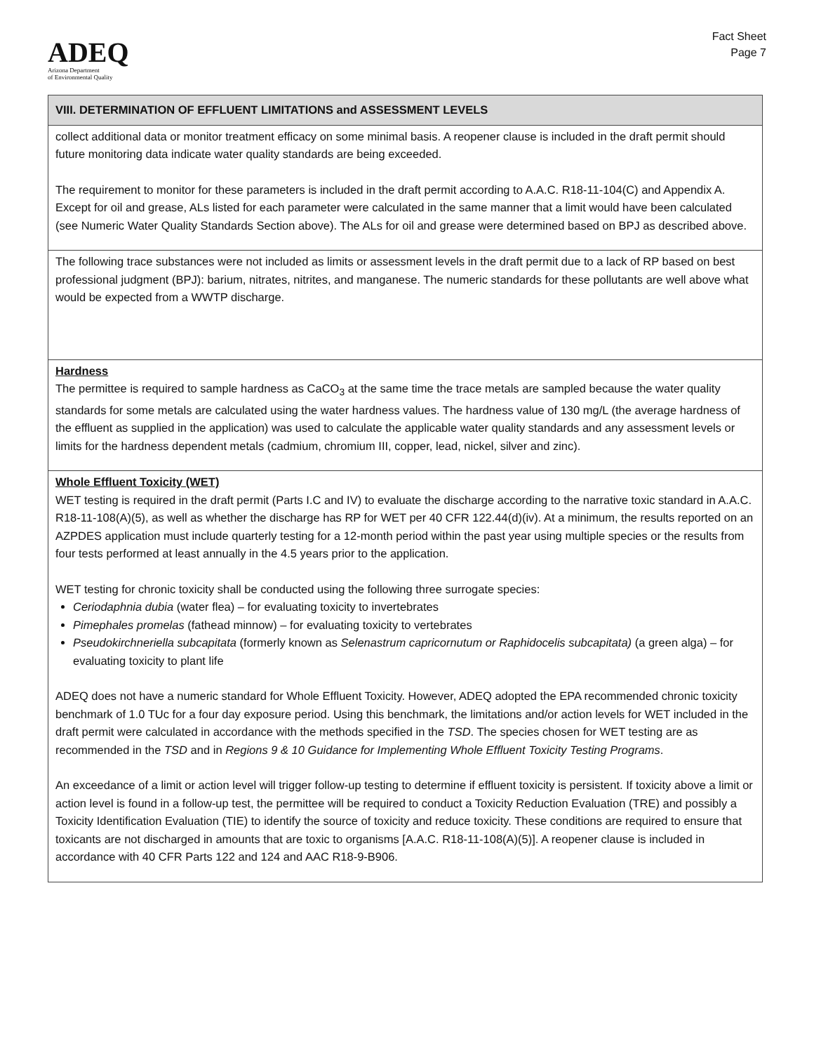ADEQ
Arizona Department
of Environmental Quality
Fact Sheet
Page 7
VIII. DETERMINATION OF EFFLUENT LIMITATIONS and ASSESSMENT LEVELS
collect additional data or monitor treatment efficacy on some minimal basis. A reopener clause is included in the draft permit should future monitoring data indicate water quality standards are being exceeded.
The requirement to monitor for these parameters is included in the draft permit according to A.A.C. R18-11-104(C) and Appendix A. Except for oil and grease, ALs listed for each parameter were calculated in the same manner that a limit would have been calculated (see Numeric Water Quality Standards Section above). The ALs for oil and grease were determined based on BPJ as described above.
The following trace substances were not included as limits or assessment levels in the draft permit due to a lack of RP based on best professional judgment (BPJ): barium, nitrates, nitrites, and manganese. The numeric standards for these pollutants are well above what would be expected from a WWTP discharge.
Hardness
The permittee is required to sample hardness as CaCO<sub>3</sub> at the same time the trace metals are sampled because the water quality standards for some metals are calculated using the water hardness values. The hardness value of 130 mg/L (the average hardness of the effluent as supplied in the application) was used to calculate the applicable water quality standards and any assessment levels or limits for the hardness dependent metals (cadmium, chromium III, copper, lead, nickel, silver and zinc).
Whole Effluent Toxicity (WET)
WET testing is required in the draft permit (Parts I.C and IV) to evaluate the discharge according to the narrative toxic standard in A.A.C. R18-11-108(A)(5), as well as whether the discharge has RP for WET per 40 CFR 122.44(d)(iv). At a minimum, the results reported on an AZPDES application must include quarterly testing for a 12-month period within the past year using multiple species or the results from four tests performed at least annually in the 4.5 years prior to the application.
WET testing for chronic toxicity shall be conducted using the following three surrogate species:
Ceriodaphnia dubia (water flea) – for evaluating toxicity to invertebrates
Pimephales promelas (fathead minnow) – for evaluating toxicity to vertebrates
Pseudokirchneriella subcapitata (formerly known as Selenastrum capricornutum or Raphidocelis subcapitata) (a green alga) – for evaluating toxicity to plant life
ADEQ does not have a numeric standard for Whole Effluent Toxicity. However, ADEQ adopted the EPA recommended chronic toxicity benchmark of 1.0 TUc for a four day exposure period. Using this benchmark, the limitations and/or action levels for WET included in the draft permit were calculated in accordance with the methods specified in the TSD. The species chosen for WET testing are as recommended in the TSD and in Regions 9 & 10 Guidance for Implementing Whole Effluent Toxicity Testing Programs.
An exceedance of a limit or action level will trigger follow-up testing to determine if effluent toxicity is persistent. If toxicity above a limit or action level is found in a follow-up test, the permittee will be required to conduct a Toxicity Reduction Evaluation (TRE) and possibly a Toxicity Identification Evaluation (TIE) to identify the source of toxicity and reduce toxicity. These conditions are required to ensure that toxicants are not discharged in amounts that are toxic to organisms [A.A.C. R18-11-108(A)(5)]. A reopener clause is included in accordance with 40 CFR Parts 122 and 124 and AAC R18-9-B906.